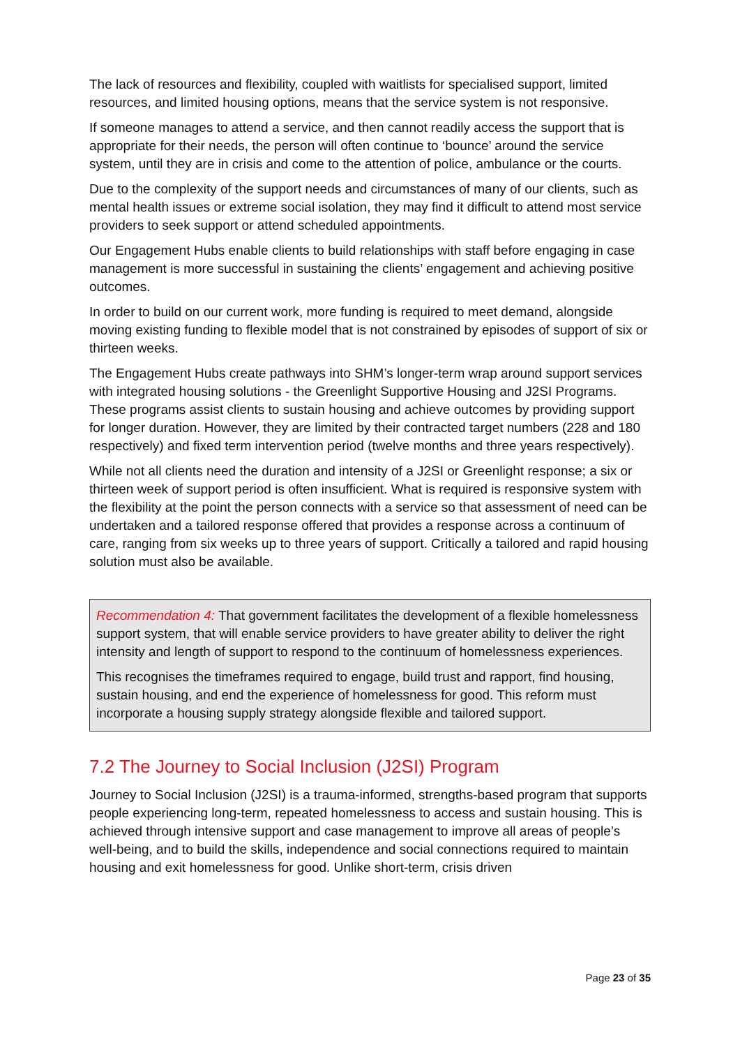The lack of resources and flexibility, coupled with waitlists for specialised support, limited resources, and limited housing options, means that the service system is not responsive.
If someone manages to attend a service, and then cannot readily access the support that is appropriate for their needs, the person will often continue to ‘bounce’ around the service system, until they are in crisis and come to the attention of police, ambulance or the courts.
Due to the complexity of the support needs and circumstances of many of our clients, such as mental health issues or extreme social isolation, they may find it difficult to attend most service providers to seek support or attend scheduled appointments.
Our Engagement Hubs enable clients to build relationships with staff before engaging in case management is more successful in sustaining the clients’ engagement and achieving positive outcomes.
In order to build on our current work, more funding is required to meet demand, alongside moving existing funding to flexible model that is not constrained by episodes of support of six or thirteen weeks.
The Engagement Hubs create pathways into SHM’s longer-term wrap around support services with integrated housing solutions - the Greenlight Supportive Housing and J2SI Programs. These programs assist clients to sustain housing and achieve outcomes by providing support for longer duration. However, they are limited by their contracted target numbers (228 and 180 respectively) and fixed term intervention period (twelve months and three years respectively).
While not all clients need the duration and intensity of a J2SI or Greenlight response; a six or thirteen week of support period is often insufficient. What is required is responsive system with the flexibility at the point the person connects with a service so that assessment of need can be undertaken and a tailored response offered that provides a response across a continuum of care, ranging from six weeks up to three years of support. Critically a tailored and rapid housing solution must also be available.
Recommendation 4: That government facilitates the development of a flexible homelessness support system, that will enable service providers to have greater ability to deliver the right intensity and length of support to respond to the continuum of homelessness experiences.
This recognises the timeframes required to engage, build trust and rapport, find housing, sustain housing, and end the experience of homelessness for good. This reform must incorporate a housing supply strategy alongside flexible and tailored support.
7.2 The Journey to Social Inclusion (J2SI) Program
Journey to Social Inclusion (J2SI) is a trauma-informed, strengths-based program that supports people experiencing long-term, repeated homelessness to access and sustain housing. This is achieved through intensive support and case management to improve all areas of people’s well-being, and to build the skills, independence and social connections required to maintain housing and exit homelessness for good. Unlike short-term, crisis driven
Page 23 of 35